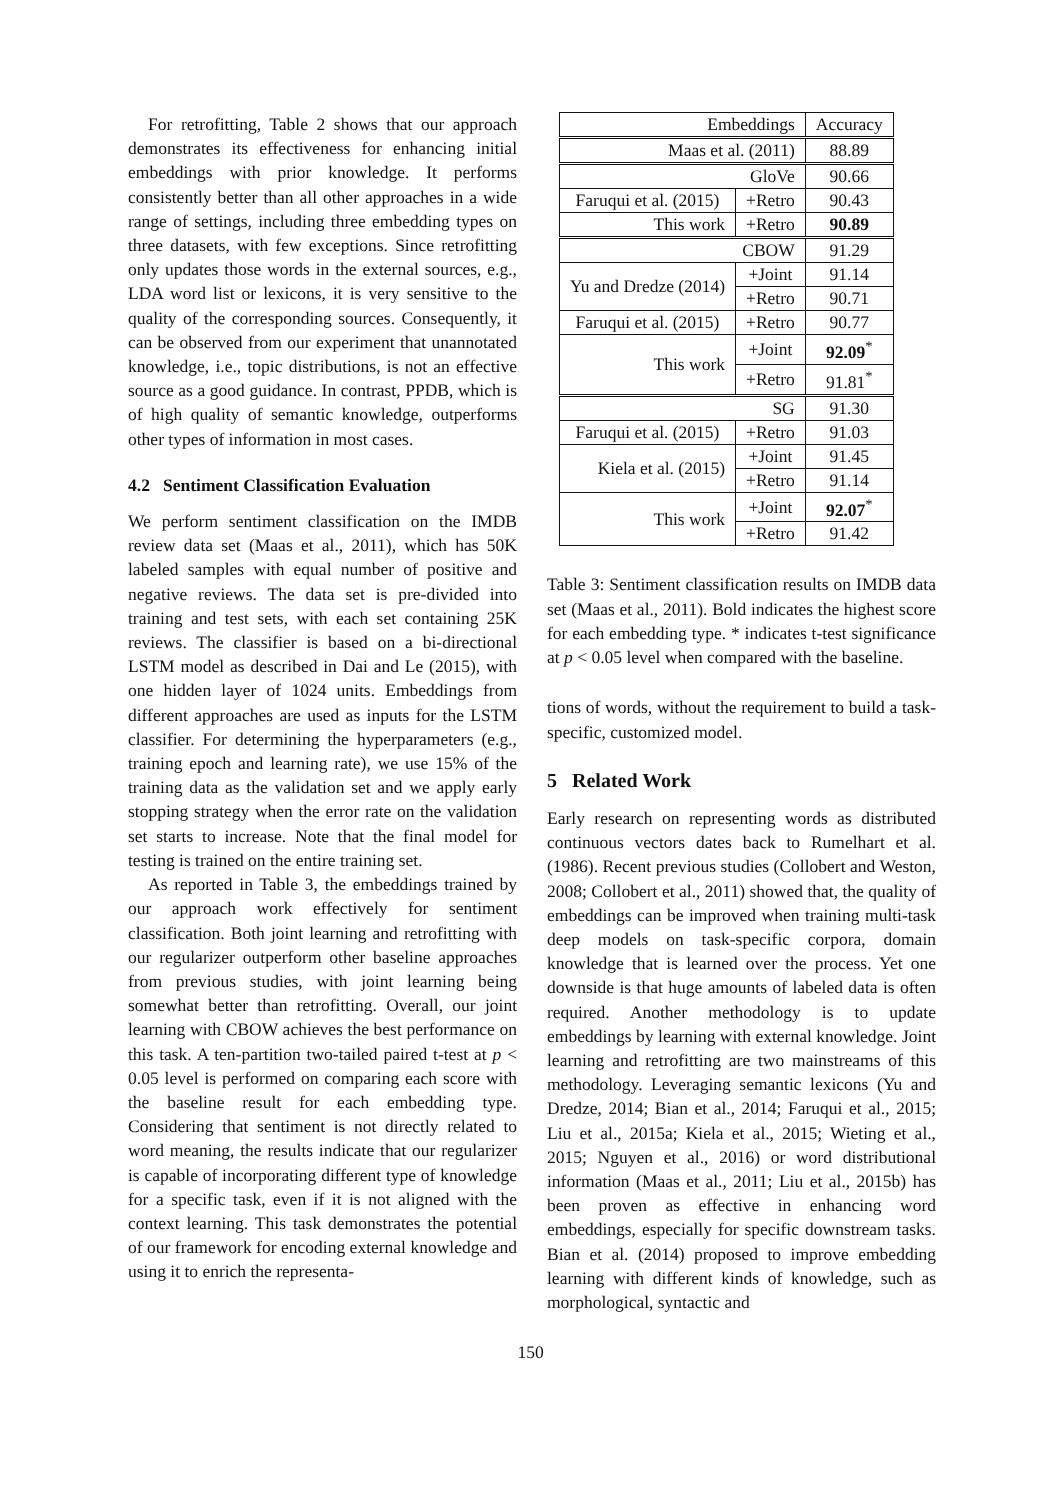For retrofitting, Table 2 shows that our approach demonstrates its effectiveness for enhancing initial embeddings with prior knowledge. It performs consistently better than all other approaches in a wide range of settings, including three embedding types on three datasets, with few exceptions. Since retrofitting only updates those words in the external sources, e.g., LDA word list or lexicons, it is very sensitive to the quality of the corresponding sources. Consequently, it can be observed from our experiment that unannotated knowledge, i.e., topic distributions, is not an effective source as a good guidance. In contrast, PPDB, which is of high quality of semantic knowledge, outperforms other types of information in most cases.
4.2 Sentiment Classification Evaluation
We perform sentiment classification on the IMDB review data set (Maas et al., 2011), which has 50K labeled samples with equal number of positive and negative reviews. The data set is pre-divided into training and test sets, with each set containing 25K reviews. The classifier is based on a bi-directional LSTM model as described in Dai and Le (2015), with one hidden layer of 1024 units. Embeddings from different approaches are used as inputs for the LSTM classifier. For determining the hyperparameters (e.g., training epoch and learning rate), we use 15% of the training data as the validation set and we apply early stopping strategy when the error rate on the validation set starts to increase. Note that the final model for testing is trained on the entire training set.
As reported in Table 3, the embeddings trained by our approach work effectively for sentiment classification. Both joint learning and retrofitting with our regularizer outperform other baseline approaches from previous studies, with joint learning being somewhat better than retrofitting. Overall, our joint learning with CBOW achieves the best performance on this task. A ten-partition two-tailed paired t-test at p < 0.05 level is performed on comparing each score with the baseline result for each embedding type. Considering that sentiment is not directly related to word meaning, the results indicate that our regularizer is capable of incorporating different type of knowledge for a specific task, even if it is not aligned with the context learning. This task demonstrates the potential of our framework for encoding external knowledge and using it to enrich the representa-
| Embeddings | | Accuracy |
| Maas et al. (2011) | | 88.89 |
| GloVe | | 90.66 |
| Faruqui et al. (2015) | +Retro | 90.43 |
| This work | +Retro | 90.89 |
| CBOW | | 91.29 |
| Yu and Dredze (2014) | +Joint | 91.14 |
| | +Retro | 90.71 |
| Faruqui et al. (2015) | +Retro | 90.77 |
| This work | +Joint | 92.09<sup>*</sup> |
| | +Retro | 91.81<sup>*</sup> |
| SG | | 91.30 |
| Faruqui et al. (2015) | +Retro | 91.03 |
| Kiela et al. (2015) | +Joint | 91.45 |
| | +Retro | 91.14 |
| This work | +Joint | 92.07<sup>*</sup> |
| | +Retro | 91.42 |
Table 3: Sentiment classification results on IMDB data set (Maas et al., 2011). Bold indicates the highest score for each embedding type. * indicates t-test significance at p < 0.05 level when compared with the baseline.
tions of words, without the requirement to build a task-specific, customized model.
5 Related Work
Early research on representing words as distributed continuous vectors dates back to Rumelhart et al. (1986). Recent previous studies (Collobert and Weston, 2008; Collobert et al., 2011) showed that, the quality of embeddings can be improved when training multi-task deep models on task-specific corpora, domain knowledge that is learned over the process. Yet one downside is that huge amounts of labeled data is often required. Another methodology is to update embeddings by learning with external knowledge. Joint learning and retrofitting are two mainstreams of this methodology. Leveraging semantic lexicons (Yu and Dredze, 2014; Bian et al., 2014; Faruqui et al., 2015; Liu et al., 2015a; Kiela et al., 2015; Wieting et al., 2015; Nguyen et al., 2016) or word distributional information (Maas et al., 2011; Liu et al., 2015b) has been proven as effective in enhancing word embeddings, especially for specific downstream tasks. Bian et al. (2014) proposed to improve embedding learning with different kinds of knowledge, such as morphological, syntactic and
150